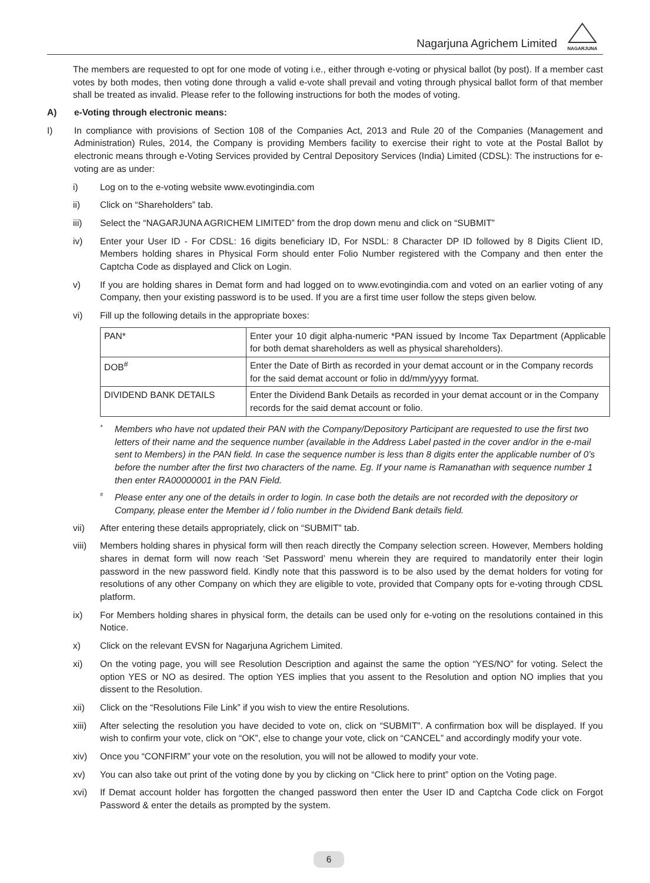Nagarjuna Agrichem Limited
NAGARJUNA
The members are requested to opt for one mode of voting i.e., either through e-voting or physical ballot (by post). If a member cast votes by both modes, then voting done through a valid e-vote shall prevail and voting through physical ballot form of that member shall be treated as invalid. Please refer to the following instructions for both the modes of voting.
A) e-Voting through electronic means:
I) In compliance with provisions of Section 108 of the Companies Act, 2013 and Rule 20 of the Companies (Management and Administration) Rules, 2014, the Company is providing Members facility to exercise their right to vote at the Postal Ballot by electronic means through e-Voting Services provided by Central Depository Services (India) Limited (CDSL): The instructions for e-voting are as under:
i) Log on to the e-voting website www.evotingindia.com
ii) Click on “Shareholders” tab.
iii) Select the “NAGARJUNA AGRICHEM LIMITED” from the drop down menu and click on “SUBMIT”
iv) Enter your User ID - For CDSL: 16 digits beneficiary ID, For NSDL: 8 Character DP ID followed by 8 Digits Client ID, Members holding shares in Physical Form should enter Folio Number registered with the Company and then enter the Captcha Code as displayed and Click on Login.
v) If you are holding shares in Demat form and had logged on to www.evotingindia.com and voted on an earlier voting of any Company, then your existing password is to be used. If you are a first time user follow the steps given below.
vi) Fill up the following details in the appropriate boxes:
| PAN* | Enter your 10 digit alpha-numeric *PAN issued by Income Tax Department (Applicable for both demat shareholders as well as physical shareholders). |
| DOB<sup>#</sup> | Enter the Date of Birth as recorded in your demat account or in the Company records for the said demat account or folio in dd/mm/yyyy format. |
| DIVIDEND BANK DETAILS | Enter the Dividend Bank Details as recorded in your demat account or in the Company records for the said demat account or folio. |
*
Members who have not updated their PAN with the Company/Depository Participant are requested to use the first two letters of their name and the sequence number (available in the Address Label pasted in the cover and/or in the e-mail sent to Members) in the PAN field. In case the sequence number is less than 8 digits enter the applicable number of 0’s before the number after the first two characters of the name. Eg. If your name is Ramanathan with sequence number 1 then enter RA00000001 in the PAN Field.
<sup>#</sup>
Please enter any one of the details in order to login. In case both the details are not recorded with the depository or Company, please enter the Member id / folio number in the Dividend Bank details field.
vii) After entering these details appropriately, click on “SUBMIT” tab.
viii)
Members holding shares in physical form will then reach directly the Company selection screen. However, Members holding shares in demat form will now reach ‘Set Password’ menu wherein they are required to mandatorily enter their login password in the new password field. Kindly note that this password is to be also used by the demat holders for voting for resolutions of any other Company on which they are eligible to vote, provided that Company opts for e-voting through CDSL platform.
ix) For Members holding shares in physical form, the details can be used only for e-voting on the resolutions contained in this Notice.
x) Click on the relevant EVSN for Nagarjuna Agrichem Limited.
xi) On the voting page, you will see Resolution Description and against the same the option “YES/NO” for voting. Select the option YES or NO as desired. The option YES implies that you assent to the Resolution and option NO implies that you dissent to the Resolution.
xii) Click on the “Resolutions File Link” if you wish to view the entire Resolutions.
xiii)
After selecting the resolution you have decided to vote on, click on “SUBMIT”. A confirmation box will be displayed. If you wish to confirm your vote, click on “OK”, else to change your vote, click on “CANCEL” and accordingly modify your vote.
xiv) Once you “CONFIRM” your vote on the resolution, you will not be allowed to modify your vote.
xv) You can also take out print of the voting done by you by clicking on “Click here to print” option on the Voting page.
xvi) If Demat account holder has forgotten the changed password then enter the User ID and Captcha Code click on Forgot Password & enter the details as prompted by the system.
6